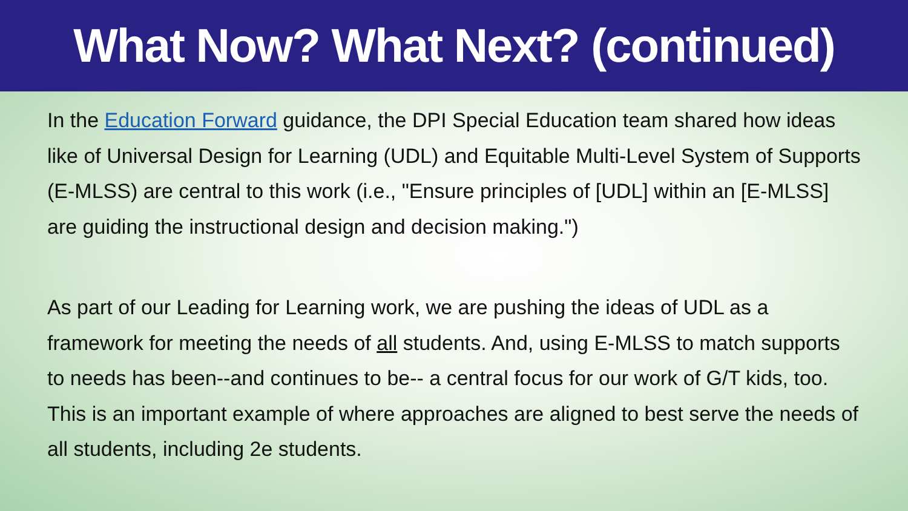What Now? What Next? (continued)
In the Education Forward guidance, the DPI Special Education team shared how ideas like of Universal Design for Learning (UDL) and Equitable Multi-Level System of Supports (E-MLSS) are central to this work (i.e., "Ensure principles of [UDL] within an [E-MLSS] are guiding the instructional design and decision making.")
As part of our Leading for Learning work, we are pushing the ideas of UDL as a framework for meeting the needs of all students. And, using E-MLSS to match supports to needs has been--and continues to be-- a central focus for our work of G/T kids, too. This is an important example of where approaches are aligned to best serve the needs of all students, including 2e students.